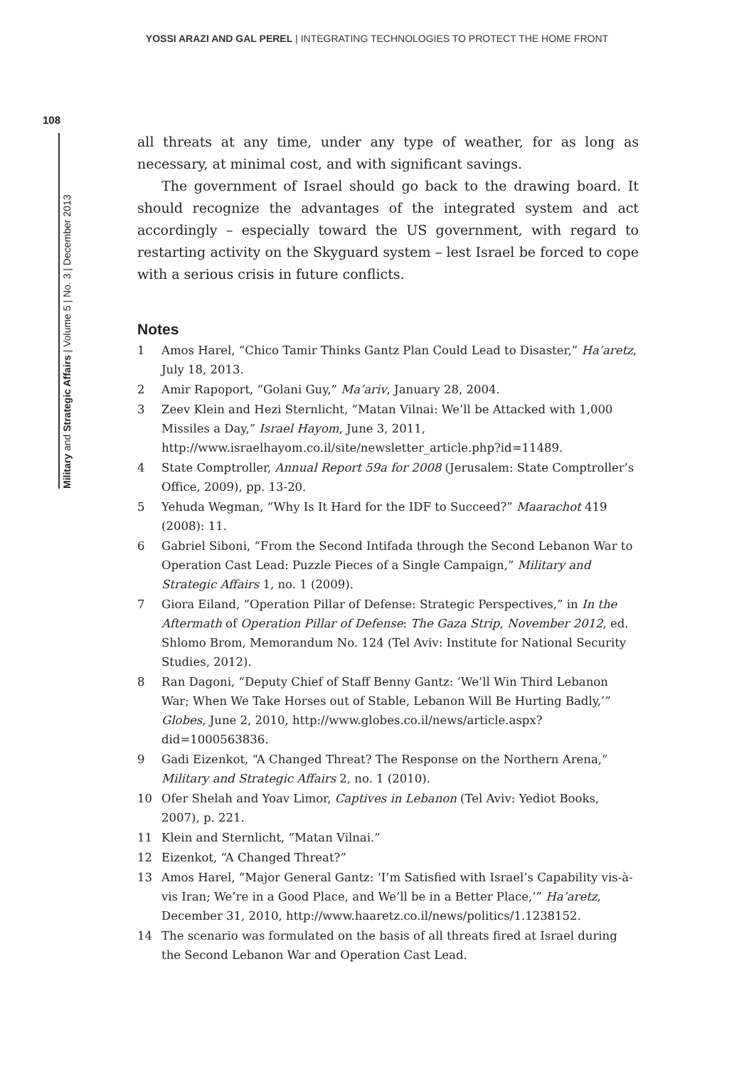YOSSI ARAZI AND GAL PEREL | INTEGRATING TECHNOLOGIES TO PROTECT THE HOME FRONT
108
Military and Strategic Affairs | Volume 5 | No. 3 | December 2013
all threats at any time, under any type of weather, for as long as necessary, at minimal cost, and with significant savings.
The government of Israel should go back to the drawing board. It should recognize the advantages of the integrated system and act accordingly – especially toward the US government, with regard to restarting activity on the Skyguard system – lest Israel be forced to cope with a serious crisis in future conflicts.
Notes
1 Amos Harel, “Chico Tamir Thinks Gantz Plan Could Lead to Disaster,” Ha’aretz, July 18, 2013.
2 Amir Rapoport, “Golani Guy,” Ma’ariv, January 28, 2004.
3 Zeev Klein and Hezi Sternlicht, “Matan Vilnai: We’ll be Attacked with 1,000 Missiles a Day,” Israel Hayom, June 3, 2011, http://www.israelhayom.co.il/site/newsletter_article.php?id=11489.
4 State Comptroller, Annual Report 59a for 2008 (Jerusalem: State Comptroller’s Office, 2009), pp. 13-20.
5 Yehuda Wegman, “Why Is It Hard for the IDF to Succeed?” Maarachot 419 (2008): 11.
6 Gabriel Siboni, “From the Second Intifada through the Second Lebanon War to Operation Cast Lead: Puzzle Pieces of a Single Campaign,” Military and Strategic Affairs 1, no. 1 (2009).
7 Giora Eiland, “Operation Pillar of Defense: Strategic Perspectives,” in In the Aftermath of Operation Pillar of Defense: The Gaza Strip, November 2012, ed. Shlomo Brom, Memorandum No. 124 (Tel Aviv: Institute for National Security Studies, 2012).
8 Ran Dagoni, “Deputy Chief of Staff Benny Gantz: ‘We’ll Win Third Lebanon War; When We Take Horses out of Stable, Lebanon Will Be Hurting Badly,’” Globes, June 2, 2010, http://www.globes.co.il/news/article.aspx?did=1000563836.
9 Gadi Eizenkot, “A Changed Threat? The Response on the Northern Arena,” Military and Strategic Affairs 2, no. 1 (2010).
10 Ofer Shelah and Yoav Limor, Captives in Lebanon (Tel Aviv: Yediot Books, 2007), p. 221.
11 Klein and Sternlicht, “Matan Vilnai.”
12 Eizenkot, “A Changed Threat?”
13 Amos Harel, “Major General Gantz: ‘I’m Satisfied with Israel’s Capability vis-à-vis Iran; We’re in a Good Place, and We’ll be in a Better Place,’” Ha’aretz, December 31, 2010, http://www.haaretz.co.il/news/politics/1.1238152.
14 The scenario was formulated on the basis of all threats fired at Israel during the Second Lebanon War and Operation Cast Lead.